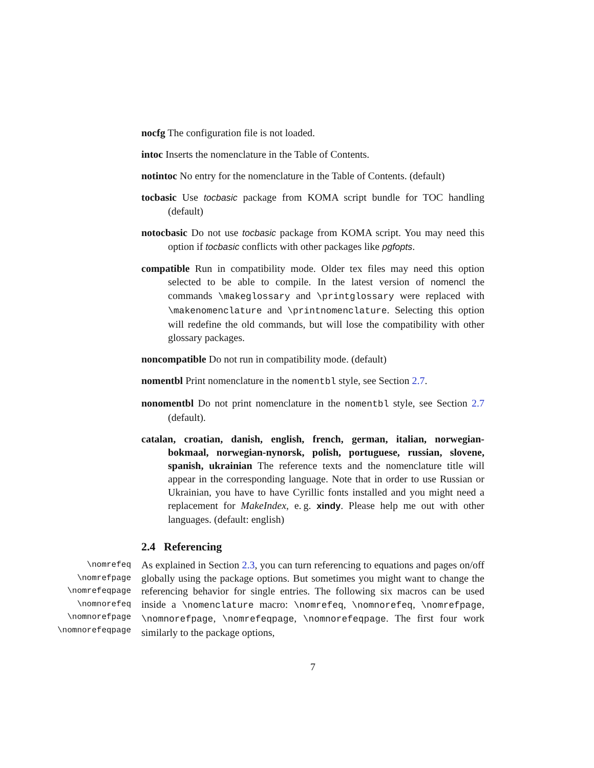nocfg The configuration file is not loaded.
intoc Inserts the nomenclature in the Table of Contents.
notintoc No entry for the nomenclature in the Table of Contents. (default)
tocbasic Use tocbasic package from KOMA script bundle for TOC handling (default)
notocbasic Do not use tocbasic package from KOMA script. You may need this option if tocbasic conflicts with other packages like pgfopts.
compatible Run in compatibility mode. Older tex files may need this option selected to be able to compile. In the latest version of nomencl the commands \makeglossary and \printglossary were replaced with \makenomenclature and \printnomenclature. Selecting this option will redefine the old commands, but will lose the compatibility with other glossary packages.
noncompatible Do not run in compatibility mode. (default)
nomentbl Print nomenclature in the nomentbl style, see Section 2.7.
nonomentbl Do not print nomenclature in the nomentbl style, see Section 2.7 (default).
catalan, croatian, danish, english, french, german, italian, norwegian-bokmaal, norwegian-nynorsk, polish, portuguese, russian, slovene, spanish, ukrainian The reference texts and the nomenclature title will appear in the corresponding language. Note that in order to use Russian or Ukrainian, you have to have Cyrillic fonts installed and you might need a replacement for MakeIndex, e. g. xindy. Please help me out with other languages. (default: english)
2.4 Referencing
\nomrefeq
\nomrefpage
\nomrefeqpage
\nomnorefeq
\nomnorefpage
\nomnorefeqpage
As explained in Section 2.3, you can turn referencing to equations and pages on/off globally using the package options. But sometimes you might want to change the referencing behavior for single entries. The following six macros can be used inside a \nomenclature macro: \nomrefeq, \nomnorefeq, \nomrefpage, \nomnorefpage, \nomrefeqpage, \nomnorefeqpage. The first four work similarly to the package options,
7